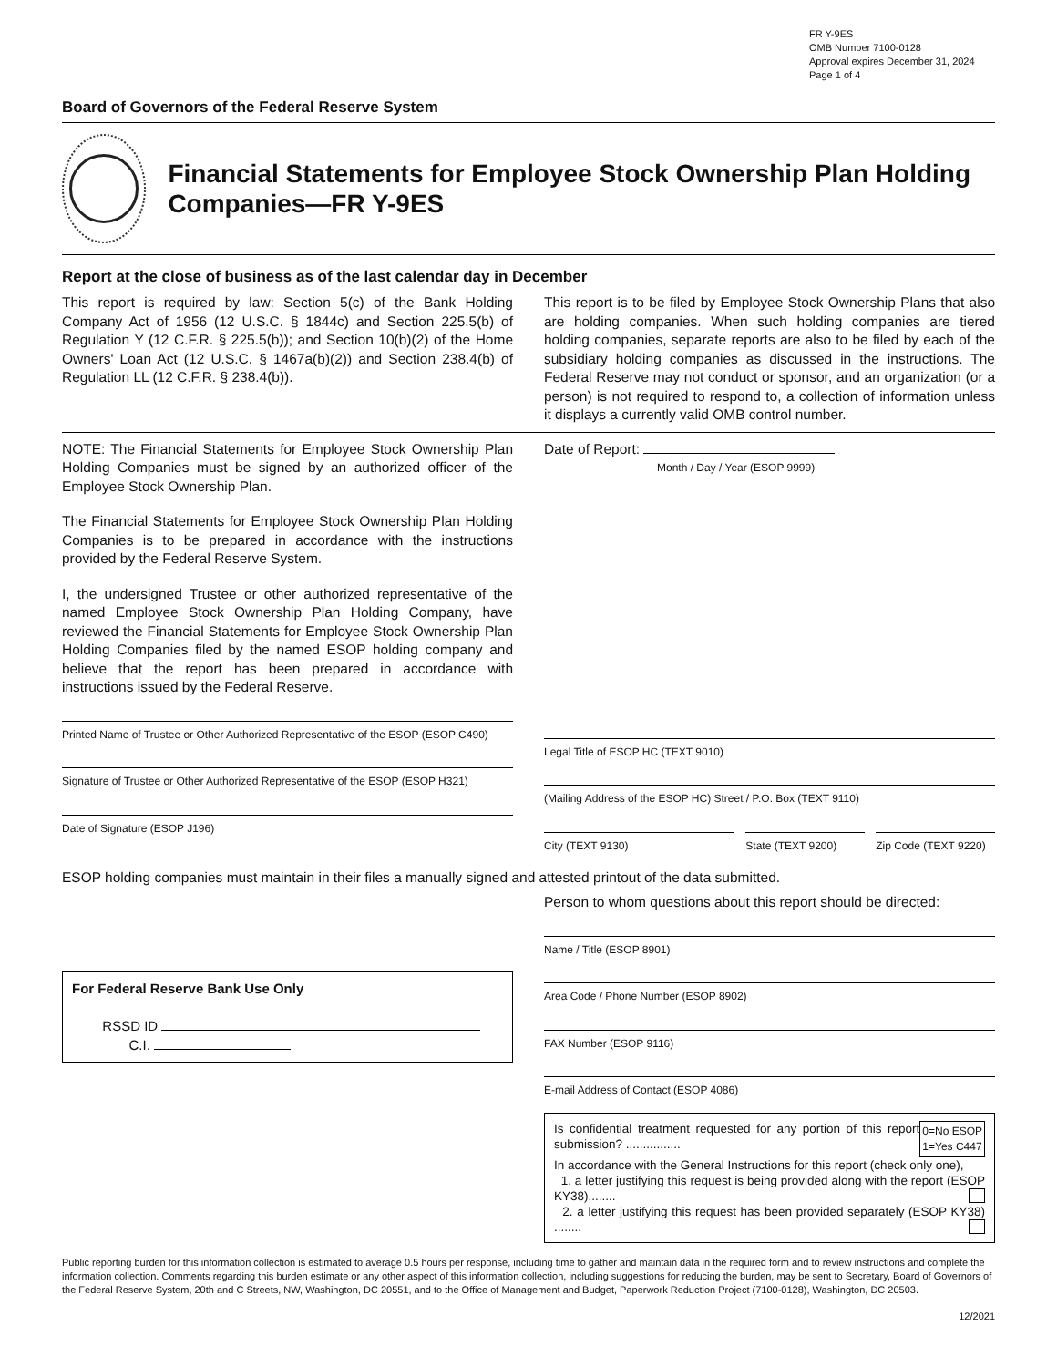FR Y-9ES
OMB Number 7100-0128
Approval expires December 31, 2024
Page 1 of 4
Board of Governors of the Federal Reserve System
Financial Statements for Employee Stock Ownership Plan Holding Companies—FR Y-9ES
Report at the close of business as of the last calendar day in December
This report is required by law: Section 5(c) of the Bank Holding Company Act of 1956 (12 U.S.C. § 1844c) and Section 225.5(b) of Regulation Y (12 C.F.R. § 225.5(b)); and Section 10(b)(2) of the Home Owners' Loan Act (12 U.S.C. § 1467a(b)(2)) and Section 238.4(b) of Regulation LL (12 C.F.R. § 238.4(b)).
This report is to be filed by Employee Stock Ownership Plans that also are holding companies. When such holding companies are tiered holding companies, separate reports are also to be filed by each of the subsidiary holding companies as discussed in the instructions. The Federal Reserve may not conduct or sponsor, and an organization (or a person) is not required to respond to, a collection of information unless it displays a currently valid OMB control number.
NOTE: The Financial Statements for Employee Stock Ownership Plan Holding Companies must be signed by an authorized officer of the Employee Stock Ownership Plan.
The Financial Statements for Employee Stock Ownership Plan Holding Companies is to be prepared in accordance with the instructions provided by the Federal Reserve System.
I, the undersigned Trustee or other authorized representative of the named Employee Stock Ownership Plan Holding Company, have reviewed the Financial Statements for Employee Stock Ownership Plan Holding Companies filed by the named ESOP holding company and believe that the report has been prepared in accordance with instructions issued by the Federal Reserve.
Printed Name of Trustee or Other Authorized Representative of the ESOP (ESOP C490)
Signature of Trustee or Other Authorized Representative of the ESOP (ESOP H321)
Date of Signature (ESOP J196)
Date of Report:
Month / Day / Year (ESOP 9999)
Legal Title of ESOP HC (TEXT 9010)
(Mailing Address of the ESOP HC) Street / P.O. Box (TEXT 9110)
City (TEXT 9130) State (TEXT 9200) Zip Code (TEXT 9220)
ESOP holding companies must maintain in their files a manually signed and attested printout of the data submitted.
For Federal Reserve Bank Use Only
RSSD ID
C.I.
Person to whom questions about this report should be directed:
Name / Title (ESOP 8901)
Area Code / Phone Number (ESOP 8902)
FAX Number (ESOP 9116)
E-mail Address of Contact (ESOP 4086)
0=No ESOP
1=Yes C447
Is confidential treatment requested for any portion of this report submission? ................
In accordance with the General Instructions for this report (check only one),
1. a letter justifying this request is being provided along with the report (ESOP KY38)........
2. a letter justifying this request has been provided separately (ESOP KY38) ........
Public reporting burden for this information collection is estimated to average 0.5 hours per response, including time to gather and maintain data in the required form and to review instructions and complete the information collection. Comments regarding this burden estimate or any other aspect of this information collection, including suggestions for reducing the burden, may be sent to Secretary, Board of Governors of the Federal Reserve System, 20th and C Streets, NW, Washington, DC 20551, and to the Office of Management and Budget, Paperwork Reduction Project (7100-0128), Washington, DC 20503.
12/2021